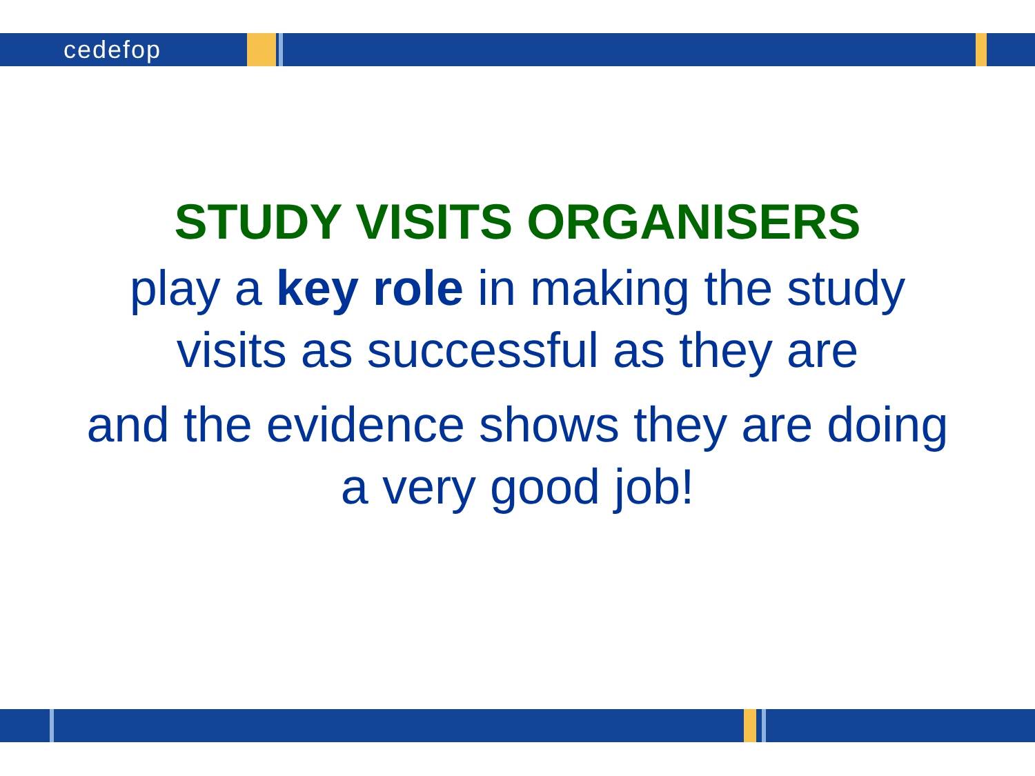cedefop
STUDY VISITS ORGANISERS
play a key role in making the study
visits as successful as they are
and the evidence shows they are doing
a very good job!